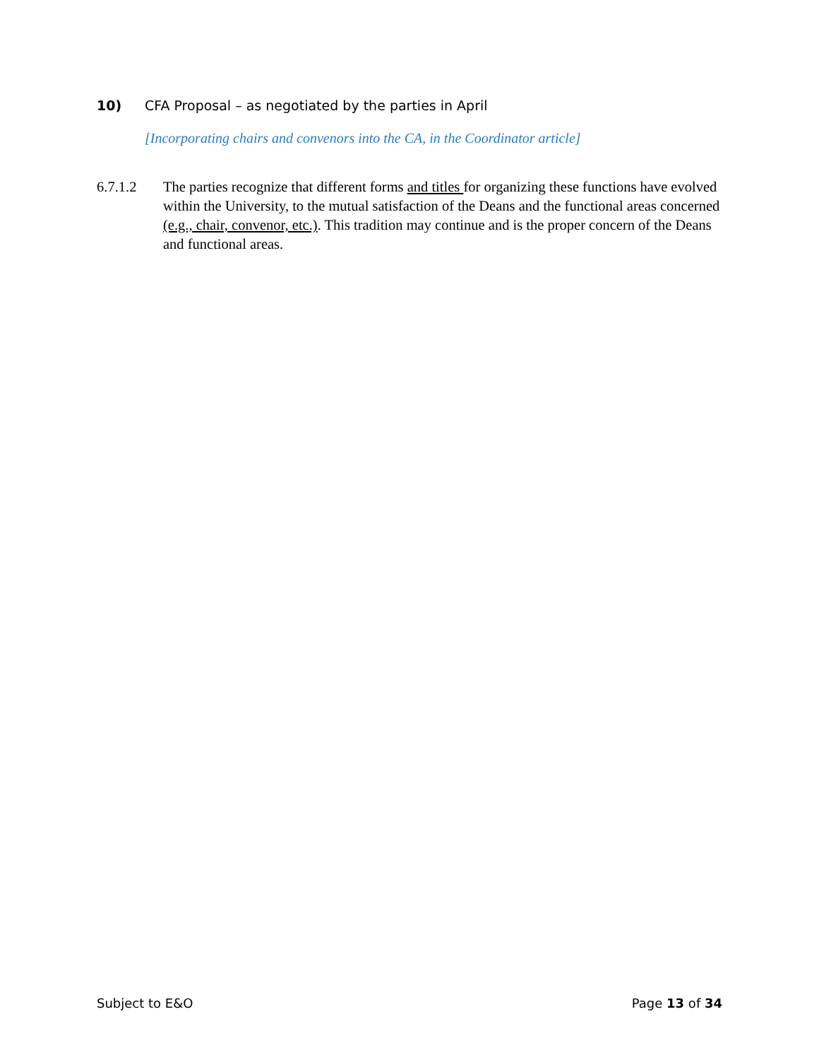10) CFA Proposal – as negotiated by the parties in April
[Incorporating chairs and convenors into the CA, in the Coordinator article]
6.7.1.2 The parties recognize that different forms and titles for organizing these functions have evolved within the University, to the mutual satisfaction of the Deans and the functional areas concerned (e.g., chair, convenor, etc.). This tradition may continue and is the proper concern of the Deans and functional areas.
Subject to E&O Page 13 of 34